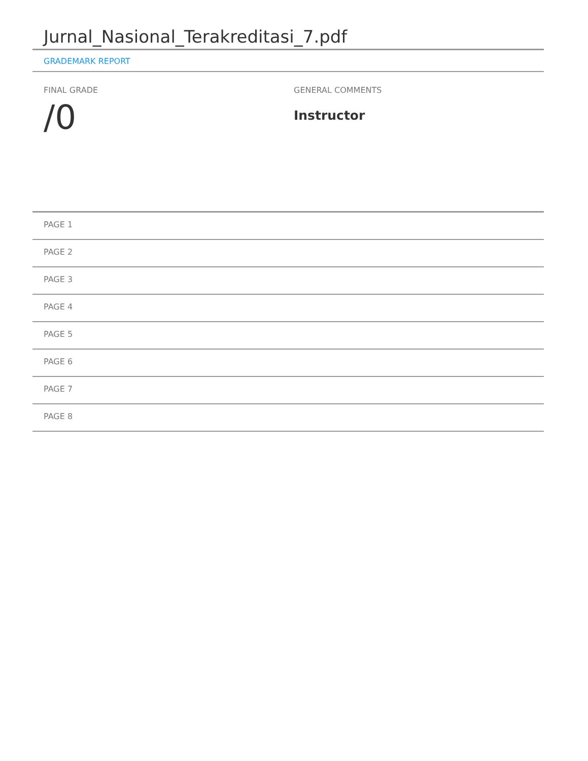Jurnal_Nasional_Terakreditasi_7.pdf
GRADEMARK REPORT
FINAL GRADE
/0
GENERAL COMMENTS
Instructor
PAGE 1
PAGE 2
PAGE 3
PAGE 4
PAGE 5
PAGE 6
PAGE 7
PAGE 8